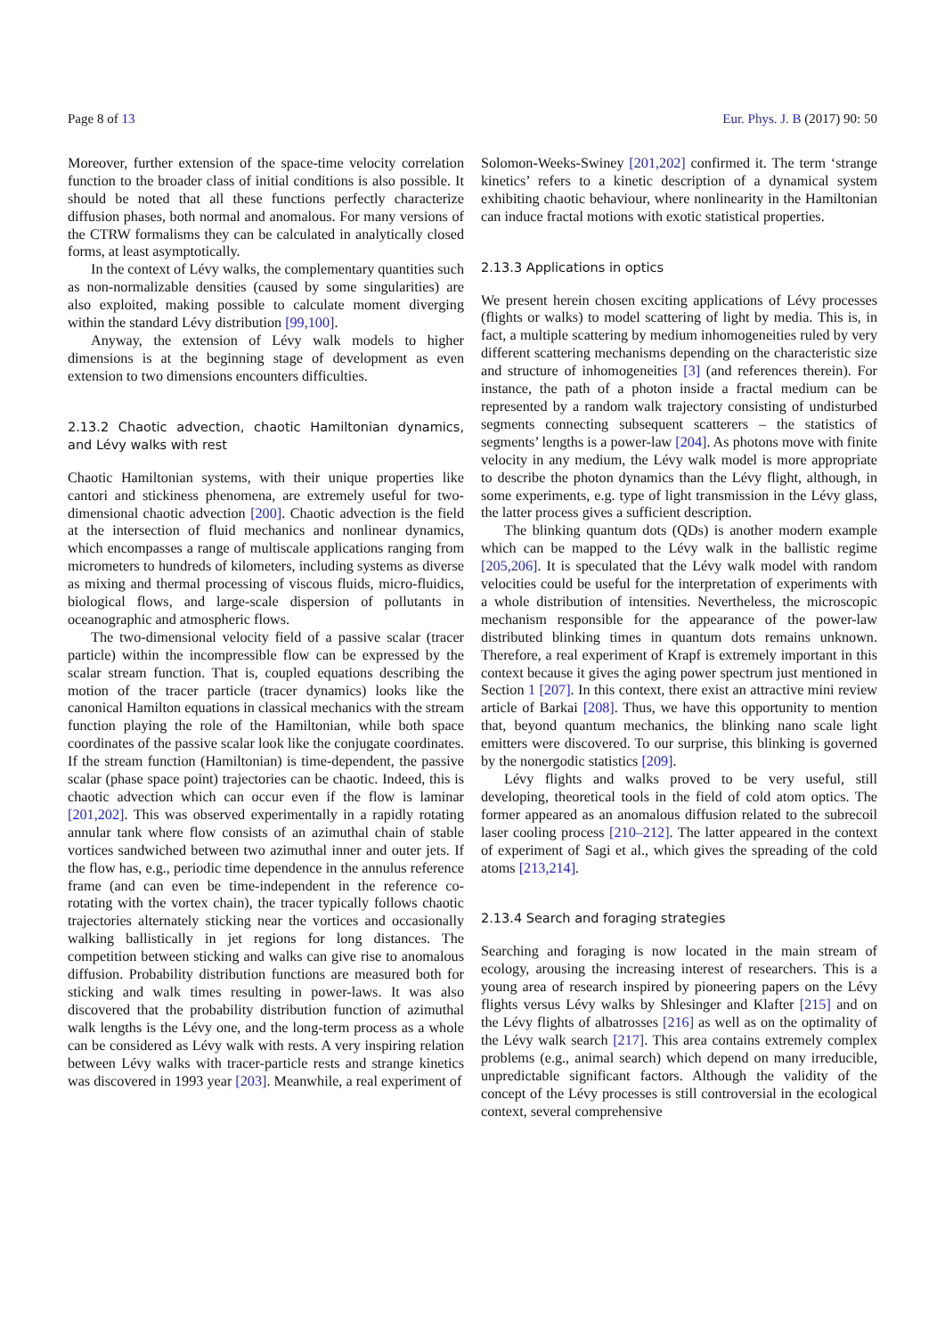Page 8 of 13 Eur. Phys. J. B (2017) 90: 50
Moreover, further extension of the space-time velocity correlation function to the broader class of initial conditions is also possible. It should be noted that all these functions perfectly characterize diffusion phases, both normal and anomalous. For many versions of the CTRW formalisms they can be calculated in analytically closed forms, at least asymptotically.
In the context of Lévy walks, the complementary quantities such as non-normalizable densities (caused by some singularities) are also exploited, making possible to calculate moment diverging within the standard Lévy distribution [99,100].
Anyway, the extension of Lévy walk models to higher dimensions is at the beginning stage of development as even extension to two dimensions encounters difficulties.
2.13.2 Chaotic advection, chaotic Hamiltonian dynamics, and Lévy walks with rest
Chaotic Hamiltonian systems, with their unique properties like cantori and stickiness phenomena, are extremely useful for two-dimensional chaotic advection [200]. Chaotic advection is the field at the intersection of fluid mechanics and nonlinear dynamics, which encompasses a range of multiscale applications ranging from micrometers to hundreds of kilometers, including systems as diverse as mixing and thermal processing of viscous fluids, micro-fluidics, biological flows, and large-scale dispersion of pollutants in oceanographic and atmospheric flows.
The two-dimensional velocity field of a passive scalar (tracer particle) within the incompressible flow can be expressed by the scalar stream function. That is, coupled equations describing the motion of the tracer particle (tracer dynamics) looks like the canonical Hamilton equations in classical mechanics with the stream function playing the role of the Hamiltonian, while both space coordinates of the passive scalar look like the conjugate coordinates. If the stream function (Hamiltonian) is time-dependent, the passive scalar (phase space point) trajectories can be chaotic. Indeed, this is chaotic advection which can occur even if the flow is laminar [201,202]. This was observed experimentally in a rapidly rotating annular tank where flow consists of an azimuthal chain of stable vortices sandwiched between two azimuthal inner and outer jets. If the flow has, e.g., periodic time dependence in the annulus reference frame (and can even be time-independent in the reference co-rotating with the vortex chain), the tracer typically follows chaotic trajectories alternately sticking near the vortices and occasionally walking ballistically in jet regions for long distances. The competition between sticking and walks can give rise to anomalous diffusion. Probability distribution functions are measured both for sticking and walk times resulting in power-laws. It was also discovered that the probability distribution function of azimuthal walk lengths is the Lévy one, and the long-term process as a whole can be considered as Lévy walk with rests. A very inspiring relation between Lévy walks with tracer-particle rests and strange kinetics was discovered in 1993 year [203]. Meanwhile, a real experiment of
Solomon-Weeks-Swiney [201,202] confirmed it. The term ‘strange kinetics’ refers to a kinetic description of a dynamical system exhibiting chaotic behaviour, where nonlinearity in the Hamiltonian can induce fractal motions with exotic statistical properties.
2.13.3 Applications in optics
We present herein chosen exciting applications of Lévy processes (flights or walks) to model scattering of light by media. This is, in fact, a multiple scattering by medium inhomogeneities ruled by very different scattering mechanisms depending on the characteristic size and structure of inhomogeneities [3] (and references therein). For instance, the path of a photon inside a fractal medium can be represented by a random walk trajectory consisting of undisturbed segments connecting subsequent scatterers – the statistics of segments’ lengths is a power-law [204]. As photons move with finite velocity in any medium, the Lévy walk model is more appropriate to describe the photon dynamics than the Lévy flight, although, in some experiments, e.g. type of light transmission in the Lévy glass, the latter process gives a sufficient description.
The blinking quantum dots (QDs) is another modern example which can be mapped to the Lévy walk in the ballistic regime [205,206]. It is speculated that the Lévy walk model with random velocities could be useful for the interpretation of experiments with a whole distribution of intensities. Nevertheless, the microscopic mechanism responsible for the appearance of the power-law distributed blinking times in quantum dots remains unknown. Therefore, a real experiment of Krapf is extremely important in this context because it gives the aging power spectrum just mentioned in Section 1 [207]. In this context, there exist an attractive mini review article of Barkai [208]. Thus, we have this opportunity to mention that, beyond quantum mechanics, the blinking nano scale light emitters were discovered. To our surprise, this blinking is governed by the nonergodic statistics [209].
Lévy flights and walks proved to be very useful, still developing, theoretical tools in the field of cold atom optics. The former appeared as an anomalous diffusion related to the subrecoil laser cooling process [210–212]. The latter appeared in the context of experiment of Sagi et al., which gives the spreading of the cold atoms [213,214].
2.13.4 Search and foraging strategies
Searching and foraging is now located in the main stream of ecology, arousing the increasing interest of researchers. This is a young area of research inspired by pioneering papers on the Lévy flights versus Lévy walks by Shlesinger and Klafter [215] and on the Lévy flights of albatrosses [216] as well as on the optimality of the Lévy walk search [217]. This area contains extremely complex problems (e.g., animal search) which depend on many irreducible, unpredictable significant factors. Although the validity of the concept of the Lévy processes is still controversial in the ecological context, several comprehensive